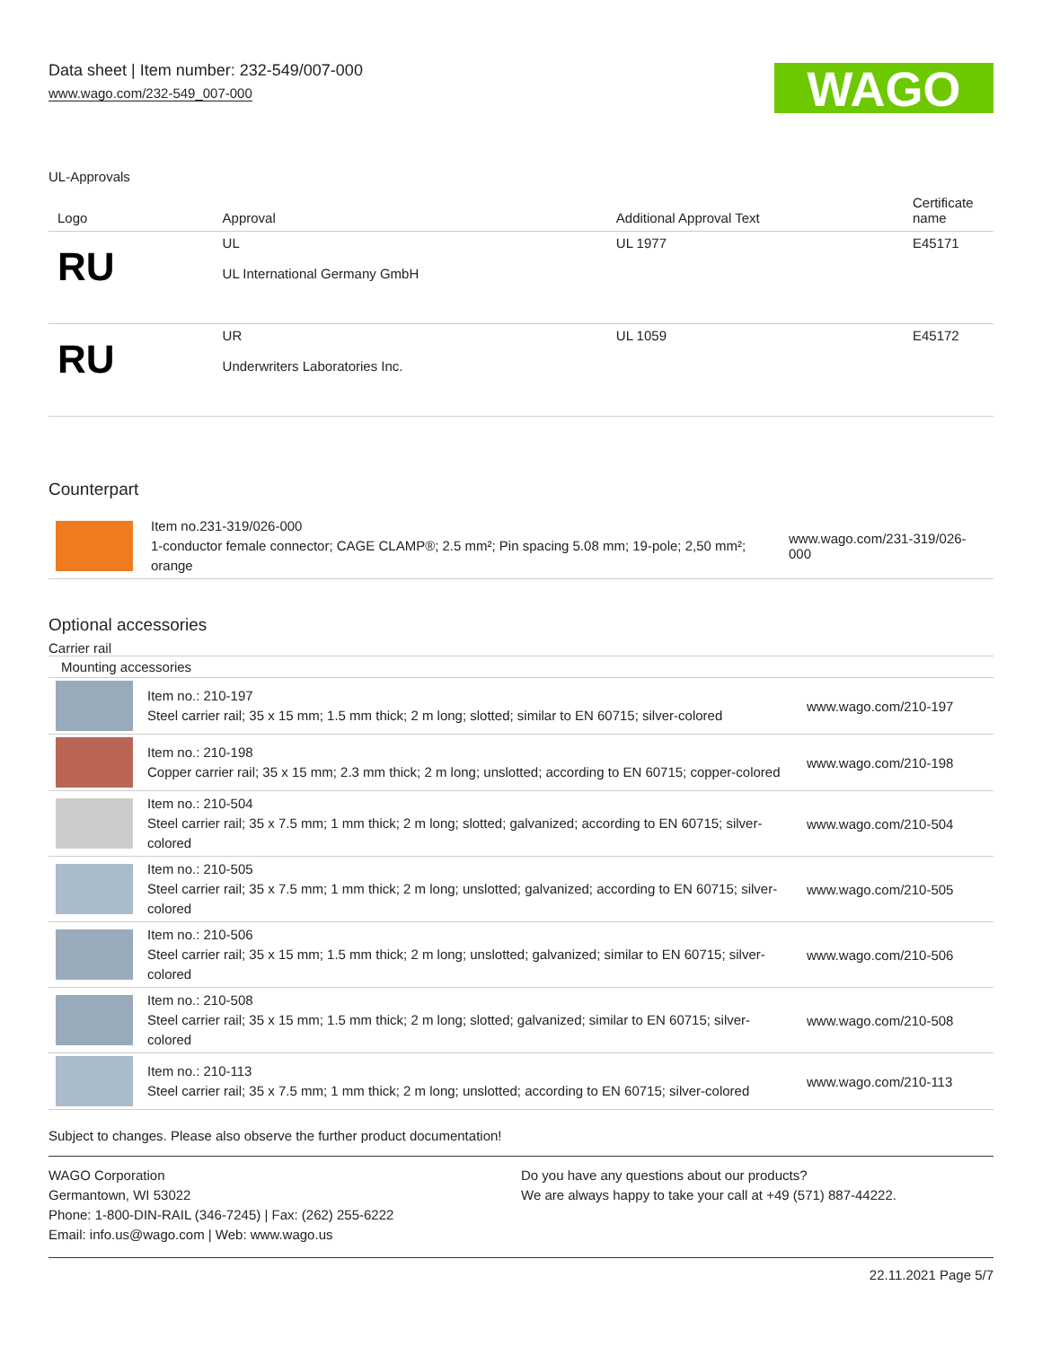Data sheet | Item number: 232-549/007-000
www.wago.com/232-549_007-000
WAGO
UL-Approvals
| Logo | Approval | Additional Approval Text | Certificate name |
| --- | --- | --- | --- |
| RU | UL UL International Germany GmbH | UL 1977 | E45171 |
| RU | UR Underwriters Laboratories Inc. | UL 1059 | E45172 |
Counterpart
| | Item no.231-319/026-000 1-conductor female connector; CAGE CLAMP®; 2.5 mm²; Pin spacing 5.08 mm; 19-pole; 2,50 mm²; orange | www.wago.com/231-319/026-000 |
Optional accessories
Carrier rail
| Mounting accessories | | |
| | Item no.: 210-197 Steel carrier rail; 35 x 15 mm; 1.5 mm thick; 2 m long; slotted; similar to EN 60715; silver-colored | www.wago.com/210-197 |
| | Item no.: 210-198 Copper carrier rail; 35 x 15 mm; 2.3 mm thick; 2 m long; unslotted; according to EN 60715; copper-colored | www.wago.com/210-198 |
| | Item no.: 210-504 Steel carrier rail; 35 x 7.5 mm; 1 mm thick; 2 m long; slotted; galvanized; according to EN 60715; silver-colored | www.wago.com/210-504 |
| | Item no.: 210-505 Steel carrier rail; 35 x 7.5 mm; 1 mm thick; 2 m long; unslotted; galvanized; according to EN 60715; silver-colored | www.wago.com/210-505 |
| | Item no.: 210-506 Steel carrier rail; 35 x 15 mm; 1.5 mm thick; 2 m long; unslotted; galvanized; similar to EN 60715; silver-colored | www.wago.com/210-506 |
| | Item no.: 210-508 Steel carrier rail; 35 x 15 mm; 1.5 mm thick; 2 m long; slotted; galvanized; similar to EN 60715; silver-colored | www.wago.com/210-508 |
| | Item no.: 210-113 Steel carrier rail; 35 x 7.5 mm; 1 mm thick; 2 m long; unslotted; according to EN 60715; silver-colored | www.wago.com/210-113 |
Subject to changes. Please also observe the further product documentation!
WAGO Corporation
Germantown, WI 53022
Phone: 1-800-DIN-RAIL (346-7245) | Fax: (262) 255-6222
Email: info.us@wago.com | Web: www.wago.us
Do you have any questions about our products?
We are always happy to take your call at +49 (571) 887-44222.
22.11.2021 Page 5/7